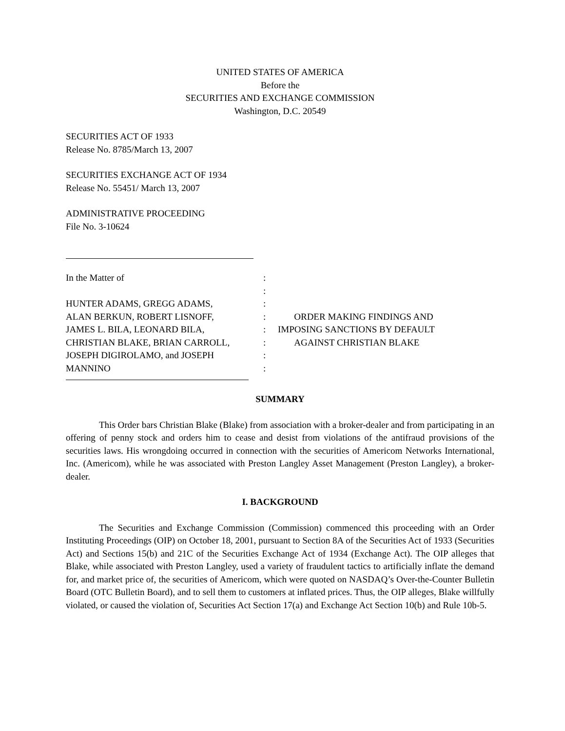UNITED STATES OF AMERICA
Before the
SECURITIES AND EXCHANGE COMMISSION
Washington, D.C. 20549
SECURITIES ACT OF 1933
Release No. 8785/March 13, 2007
SECURITIES EXCHANGE ACT OF 1934
Release No. 55451/ March 13, 2007
ADMINISTRATIVE PROCEEDING
File No. 3-10624
In the Matter of
HUNTER ADAMS, GREGG ADAMS,
ALAN BERKUN, ROBERT LISNOFF,
JAMES L. BILA, LEONARD BILA,
CHRISTIAN BLAKE, BRIAN CARROLL,
JOSEPH DIGIROLAMO, and JOSEPH
MANNINO
:
:
:
:
:
:
:
:
ORDER MAKING FINDINGS AND
IMPOSING SANCTIONS BY DEFAULT
AGAINST CHRISTIAN BLAKE
SUMMARY
This Order bars Christian Blake (Blake) from association with a broker-dealer and from participating in an offering of penny stock and orders him to cease and desist from violations of the antifraud provisions of the securities laws. His wrongdoing occurred in connection with the securities of Americom Networks International, Inc. (Americom), while he was associated with Preston Langley Asset Management (Preston Langley), a broker-dealer.
I. BACKGROUND
The Securities and Exchange Commission (Commission) commenced this proceeding with an Order Instituting Proceedings (OIP) on October 18, 2001, pursuant to Section 8A of the Securities Act of 1933 (Securities Act) and Sections 15(b) and 21C of the Securities Exchange Act of 1934 (Exchange Act). The OIP alleges that Blake, while associated with Preston Langley, used a variety of fraudulent tactics to artificially inflate the demand for, and market price of, the securities of Americom, which were quoted on NASDAQ’s Over-the-Counter Bulletin Board (OTC Bulletin Board), and to sell them to customers at inflated prices. Thus, the OIP alleges, Blake willfully violated, or caused the violation of, Securities Act Section 17(a) and Exchange Act Section 10(b) and Rule 10b-5.